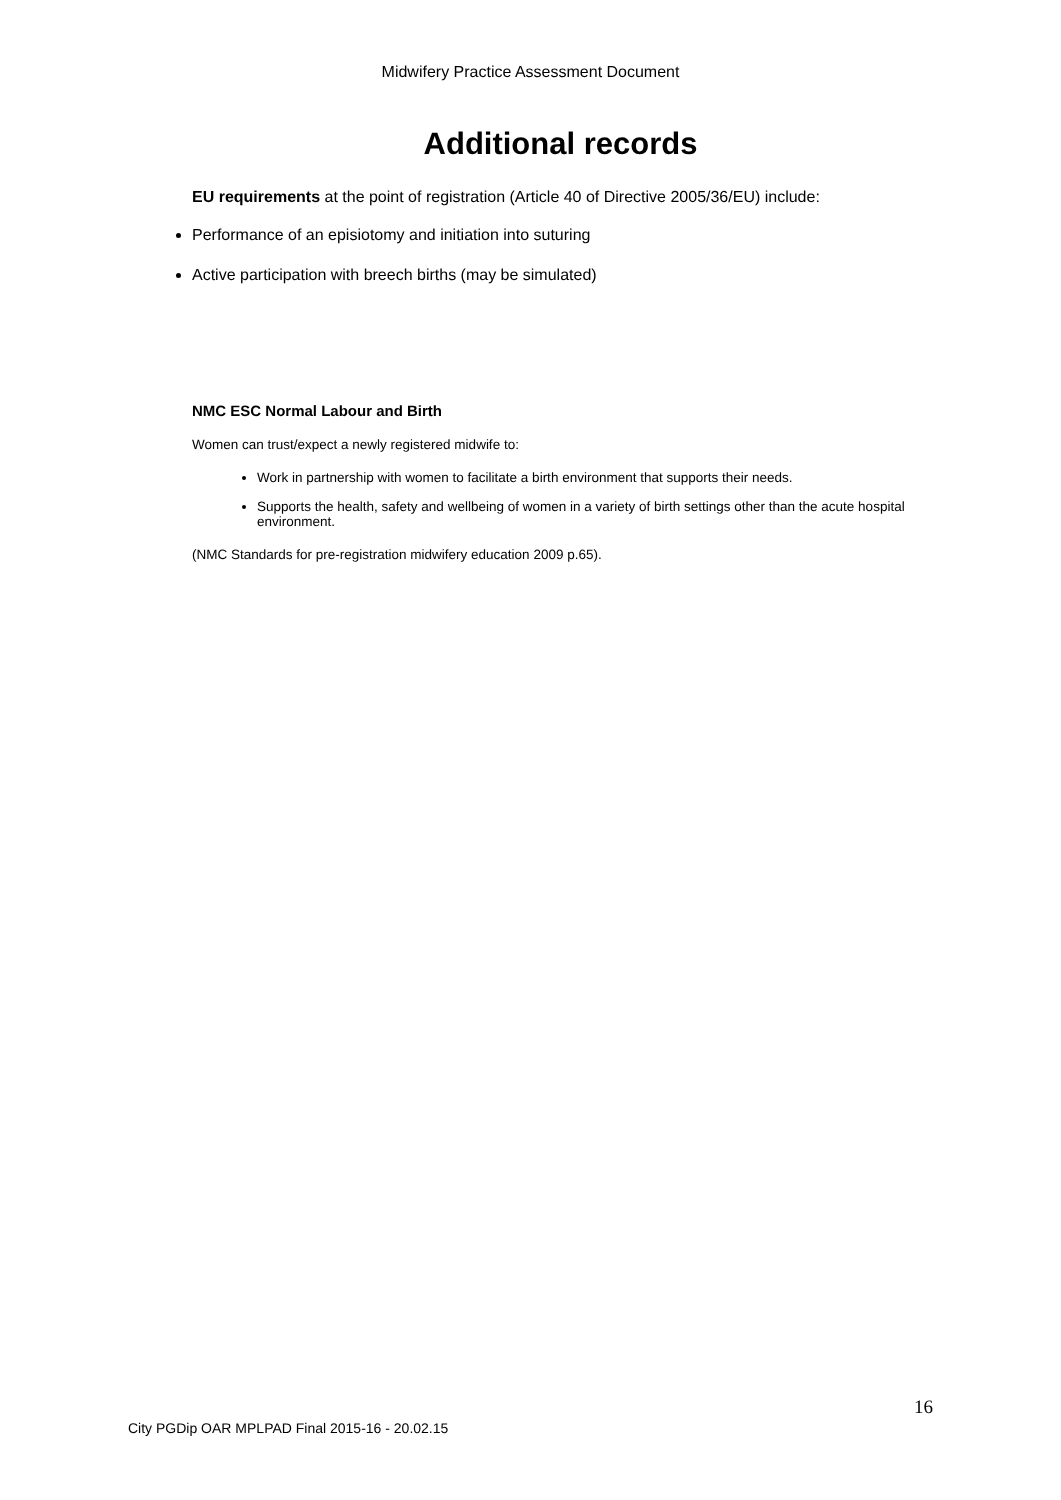Midwifery Practice Assessment Document
Additional records
EU requirements at the point of registration (Article 40 of Directive 2005/36/EU) include:
Performance of an episiotomy and initiation into suturing
Active participation with breech births (may be simulated)
NMC ESC Normal Labour and Birth
Women can trust/expect a newly registered midwife to:
Work in partnership with women to facilitate a birth environment that supports their needs.
Supports the health, safety and wellbeing of women in a variety of birth settings other than the acute hospital environment.
(NMC Standards for pre-registration midwifery education 2009 p.65).
16
City PGDip OAR MPLPAD Final 2015-16 - 20.02.15